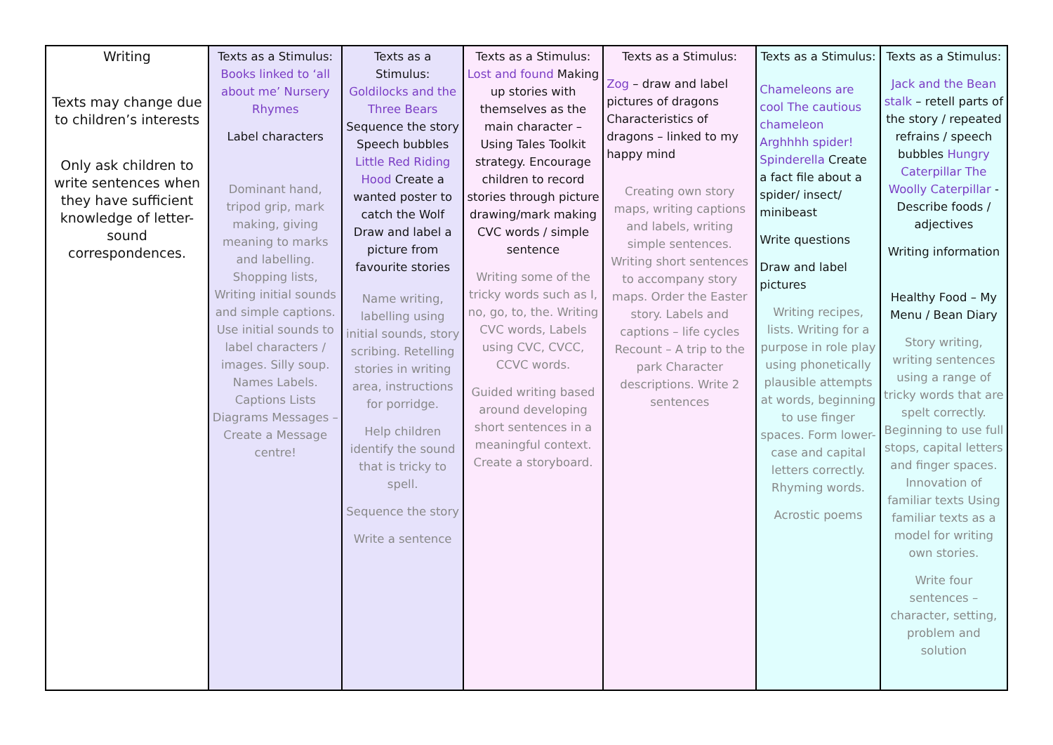| Writing Texts may change due to children’s interests Only ask children to write sentences when they have sufficient knowledge of letter-sound correspondences. | Texts as a Stimulus: Books linked to ‘all about me’ Nursery Rhymes Label characters Dominant hand, tripod grip, mark making, giving meaning to marks and labelling. Shopping lists, Writing initial sounds and simple captions. Use initial sounds to label characters / images. Silly soup. Names Labels. Captions Lists Diagrams Messages – Create a Message centre! | Texts as a Stimulus: Goldilocks and the Three Bears Sequence the story Speech bubbles Little Red Riding Hood Create a wanted poster to catch the Wolf Draw and label a picture from favourite stories Name writing, labelling using initial sounds, story scribing. Retelling stories in writing area, instructions for porridge. Help children identify the sound that is tricky to spell. Sequence the story Write a sentence | Texts as a Stimulus: Lost and found Making up stories with themselves as the main character – Using Tales Toolkit strategy. Encourage children to record stories through picture drawing/mark making CVC words / simple sentence Writing some of the tricky words such as I, no, go, to, the. Writing CVC words, Labels using CVC, CVCC, CCVC words. Guided writing based around developing short sentences in a meaningful context. Create a storyboard. | Texts as a Stimulus: Zog – draw and label pictures of dragons Characteristics of dragons – linked to my happy mind Creating own story maps, writing captions and labels, writing simple sentences. Writing short sentences to accompany story maps. Order the Easter story. Labels and captions – life cycles Recount – A trip to the park Character descriptions. Write 2 sentences | Texts as a Stimulus: Chameleons are cool The cautious chameleon Arghhhh spider! Spinderella Create a fact file about a spider/ insect/ minibeast Write questions Draw and label pictures Writing recipes, lists. Writing for a purpose in role play using phonetically plausible attempts at words, beginning to use finger spaces. Form lower-case and capital letters correctly. Rhyming words. Acrostic poems | Texts as a Stimulus: Jack and the Bean stalk – retell parts of the story / repeated refrains / speech bubbles Hungry Caterpillar The Woolly Caterpillar - Describe foods / adjectives Writing information Healthy Food – My Menu / Bean Diary Story writing, writing sentences using a range of tricky words that are spelt correctly. Beginning to use full stops, capital letters and finger spaces. Innovation of familiar texts Using familiar texts as a model for writing own stories. Write four sentences – character, setting, problem and solution |